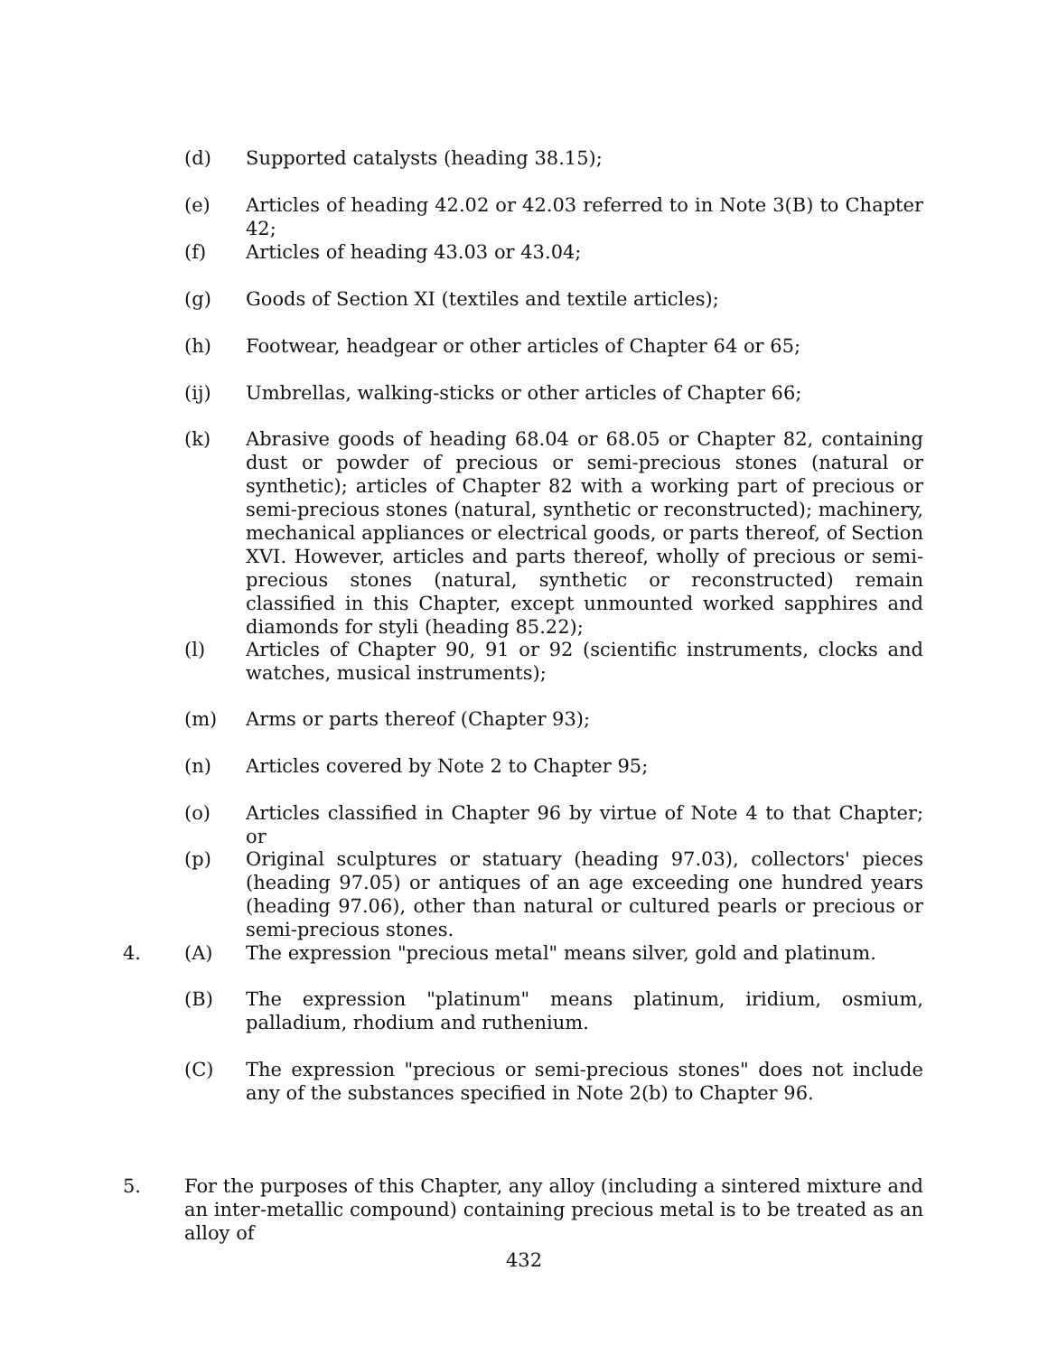(d) Supported catalysts (heading 38.15);
(e) Articles of heading 42.02 or 42.03 referred to in Note 3(B) to Chapter 42;
(f) Articles of heading 43.03 or 43.04;
(g) Goods of Section XI (textiles and textile articles);
(h) Footwear, headgear or other articles of Chapter 64 or 65;
(ij) Umbrellas, walking-sticks or other articles of Chapter 66;
(k) Abrasive goods of heading 68.04 or 68.05 or Chapter 82, containing dust or powder of precious or semi-precious stones (natural or synthetic); articles of Chapter 82 with a working part of precious or semi-precious stones (natural, synthetic or reconstructed); machinery, mechanical appliances or electrical goods, or parts thereof, of Section XVI. However, articles and parts thereof, wholly of precious or semi-precious stones (natural, synthetic or reconstructed) remain classified in this Chapter, except unmounted worked sapphires and diamonds for styli (heading 85.22);
(l) Articles of Chapter 90, 91 or 92 (scientific instruments, clocks and watches, musical instruments);
(m) Arms or parts thereof (Chapter 93);
(n) Articles covered by Note 2 to Chapter 95;
(o) Articles classified in Chapter 96 by virtue of Note 4 to that Chapter; or
(p) Original sculptures or statuary (heading 97.03), collectors' pieces (heading 97.05) or antiques of an age exceeding one hundred years (heading 97.06), other than natural or cultured pearls or precious or semi-precious stones.
4. (A) The expression "precious metal" means silver, gold and platinum.
(B) The expression "platinum" means platinum, iridium, osmium, palladium, rhodium and ruthenium.
(C) The expression "precious or semi-precious stones" does not include any of the substances specified in Note 2(b) to Chapter 96.
5. For the purposes of this Chapter, any alloy (including a sintered mixture and an inter-metallic compound) containing precious metal is to be treated as an alloy of
432